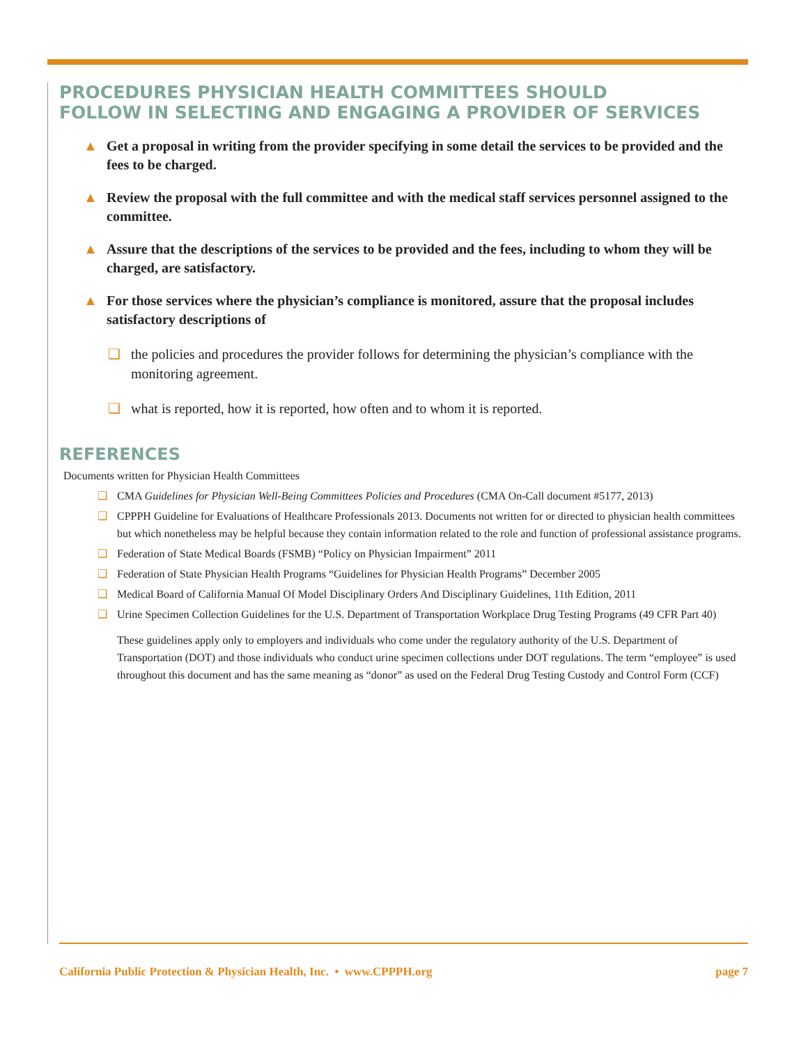PROCEDURES PHYSICIAN HEALTH COMMITTEES SHOULD
FOLLOW IN SELECTING AND ENGAGING A PROVIDER OF SERVICES
▲ Get a proposal in writing from the provider specifying in some detail the services to be provided and the fees to be charged.
▲ Review the proposal with the full committee and with the medical staff services personnel assigned to the committee.
▲ Assure that the descriptions of the services to be provided and the fees, including to whom they will be charged, are satisfactory.
▲ For those services where the physician’s compliance is monitored, assure that the proposal includes satisfactory descriptions of
❑ the policies and procedures the provider follows for determining the physician’s compliance with the monitoring agreement.
❑ what is reported, how it is reported, how often and to whom it is reported.
REFERENCES
Documents written for Physician Health Committees
❑ CMA Guidelines for Physician Well-Being Committees Policies and Procedures (CMA On-Call document #5177, 2013)
❑ CPPPH Guideline for Evaluations of Healthcare Professionals 2013. Documents not written for or directed to physician health committees but which nonetheless may be helpful because they contain information related to the role and function of professional assistance programs.
❑ Federation of State Medical Boards (FSMB) “Policy on Physician Impairment” 2011
❑ Federation of State Physician Health Programs “Guidelines for Physician Health Programs” December 2005
❑ Medical Board of California Manual Of Model Disciplinary Orders And Disciplinary Guidelines, 11th Edition, 2011
❑ Urine Specimen Collection Guidelines for the U.S. Department of Transportation Workplace Drug Testing Programs (49 CFR Part 40)
These guidelines apply only to employers and individuals who come under the regulatory authority of the U.S. Department of Transportation (DOT) and those individuals who conduct urine specimen collections under DOT regulations. The term “employee” is used throughout this document and has the same meaning as “donor” as used on the Federal Drug Testing Custody and Control Form (CCF)
California Public Protection & Physician Health, Inc. • www.CPPPH.org page 7